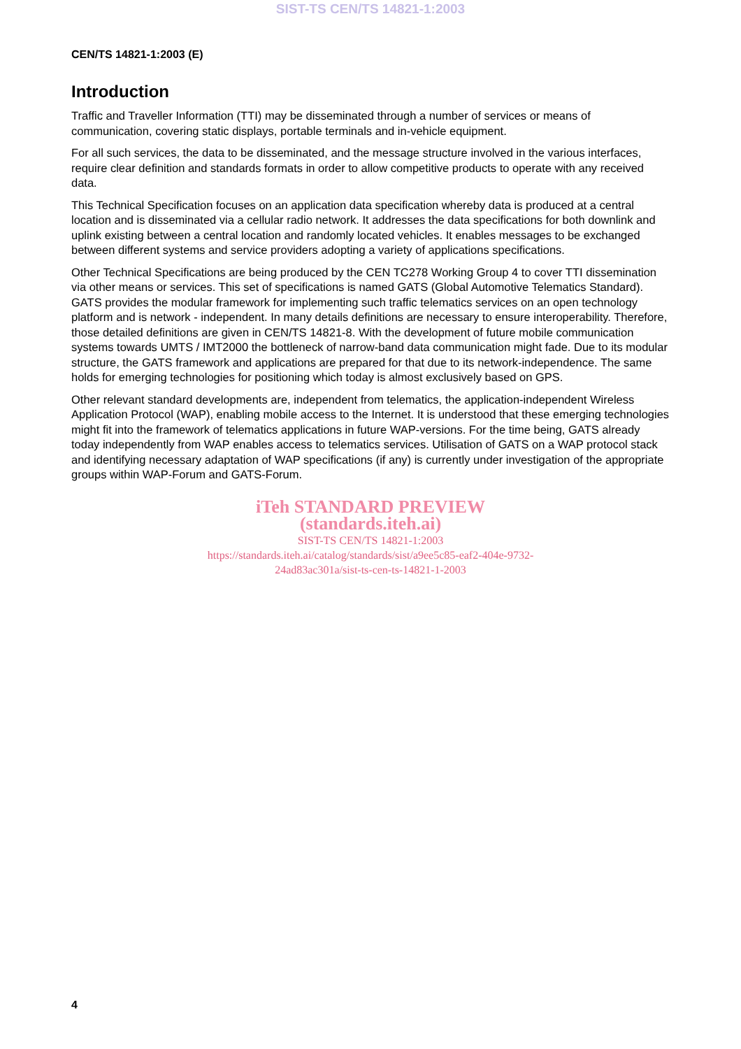SIST-TS CEN/TS 14821-1:2003
CEN/TS 14821-1:2003 (E)
Introduction
Traffic and Traveller Information (TTI) may be disseminated through a number of services or means of communication, covering static displays, portable terminals and in-vehicle equipment.
For all such services, the data to be disseminated, and the message structure involved in the various interfaces, require clear definition and standards formats in order to allow competitive products to operate with any received data.
This Technical Specification focuses on an application data specification whereby data is produced at a central location and is disseminated via a cellular radio network. It addresses the data specifications for both downlink and uplink existing between a central location and randomly located vehicles. It enables messages to be exchanged between different systems and service providers adopting a variety of applications specifications.
Other Technical Specifications are being produced by the CEN TC278 Working Group 4 to cover TTI dissemination via other means or services. This set of specifications is named GATS (Global Automotive Telematics Standard). GATS provides the modular framework for implementing such traffic telematics services on an open technology platform and is network - independent. In many details definitions are necessary to ensure interoperability. Therefore, those detailed definitions are given in CEN/TS 14821-8. With the development of future mobile communication systems towards UMTS / IMT2000 the bottleneck of narrow-band data communication might fade. Due to its modular structure, the GATS framework and applications are prepared for that due to its network-independence. The same holds for emerging technologies for positioning which today is almost exclusively based on GPS.
Other relevant standard developments are, independent from telematics, the application-independent Wireless Application Protocol (WAP), enabling mobile access to the Internet. It is understood that these emerging technologies might fit into the framework of telematics applications in future WAP-versions. For the time being, GATS already today independently from WAP enables access to telematics services. Utilisation of GATS on a WAP protocol stack and identifying necessary adaptation of WAP specifications (if any) is currently under investigation of the appropriate groups within WAP-Forum and GATS-Forum.
iTeh STANDARD PREVIEW
(standards.iteh.ai)
SIST-TS CEN/TS 14821-1:2003
https://standards.iteh.ai/catalog/standards/sist/a9ee5c85-eaf2-404e-9732-
24ad83ac301a/sist-ts-cen-ts-14821-1-2003
4